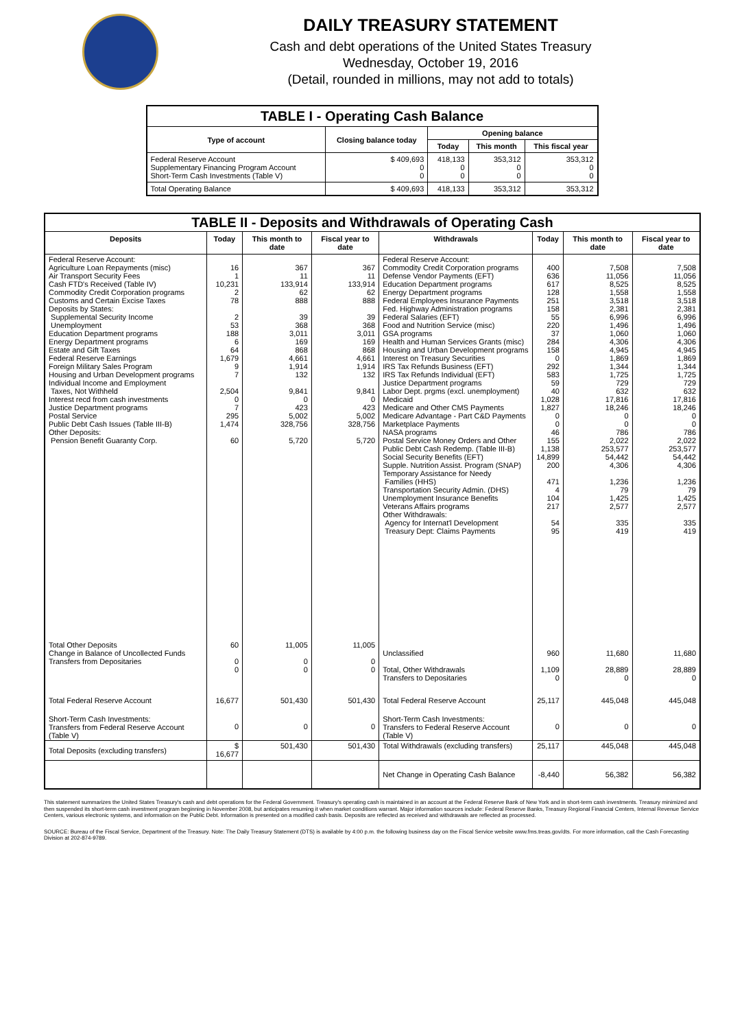DAILY TREASURY STATEMENT
Cash and debt operations of the United States Treasury
Wednesday, October 19, 2016
(Detail, rounded in millions, may not add to totals)
| TABLE I - Operating Cash Balance | | | | |
| Type of account | Closing balance today | Opening balance | | |
| | | Today | This month | This fiscal year |
| Federal Reserve Account Supplementary Financing Program Account Short-Term Cash Investments (Table V) | $ 409,693 0 0 | 418,133 0 0 | 353,312 0 0 | 353,312 0 0 |
| Total Operating Balance | $ 409,693 | 418,133 | 353,312 | 353,312 |
| TABLE II - Deposits and Withdrawals of Operating Cash | | | | | | | |
| Deposits | Today | This month to date | Fiscal year to date | Withdrawals | Today | This month to date | Fiscal year to date |
| Federal Reserve Account: Agriculture Loan Repayments (misc) Air Transport Security Fees Cash FTD's Received (Table IV) Commodity Credit Corporation programs Customs and Certain Excise Taxes Deposits by States: Supplemental Security Income Unemployment Education Department programs Energy Department programs Estate and Gift Taxes Federal Reserve Earnings Foreign Military Sales Program Housing and Urban Development programs Individual Income and Employment Taxes, Not Withheld Interest recd from cash investments Justice Department programs Postal Service Public Debt Cash Issues (Table III-B) Other Deposits: Pension Benefit Guaranty Corp. | 16 1 10,231 2 78 2 53 188 6 64 1,679 9 7 2,504 0 7 295 1,474 60 | 367 11 133,914 62 888 39 368 3,011 169 868 4,661 1,914 132 9,841 0 423 5,002 328,756 5,720 | 367 11 133,914 62 888 39 368 3,011 169 868 4,661 1,914 132 9,841 0 423 5,002 328,756 5,720 | Federal Reserve Account: Commodity Credit Corporation programs Defense Vendor Payments (EFT) Education Department programs Energy Department programs Federal Employees Insurance Payments Fed. Highway Administration programs Federal Salaries (EFT) Food and Nutrition Service (misc) GSA programs Health and Human Services Grants (misc) Housing and Urban Development programs Interest on Treasury Securities IRS Tax Refunds Business (EFT) IRS Tax Refunds Individual (EFT) Justice Department programs Labor Dept. prgms (excl. unemployment) Medicaid Medicare and Other CMS Payments Medicare Advantage - Part C&D Payments Marketplace Payments NASA programs Postal Service Money Orders and Other Public Debt Cash Redemp. (Table III-B) Social Security Benefits (EFT) Supple. Nutrition Assist. Program (SNAP) Temporary Assistance for Needy Families (HHS) Transportation Security Admin. (DHS) Unemployment Insurance Benefits Veterans Affairs programs Other Withdrawals: Agency for Internat'l Development Treasury Dept: Claims Payments | 400 636 617 128 251 158 55 220 37 284 158 0 292 583 59 40 1,028 1,827 0 0 46 155 1,138 14,899 200 471 4 104 217 54 95 | 7,508 11,056 8,525 1,558 3,518 2,381 6,996 1,496 1,060 4,306 4,945 1,869 1,344 1,725 729 632 17,816 18,246 0 0 786 2,022 253,577 54,442 4,306 1,236 79 1,425 2,577 335 419 | 7,508 11,056 8,525 1,558 3,518 2,381 6,996 1,496 1,060 4,306 4,945 1,869 1,344 1,725 729 632 17,816 18,246 0 0 786 2,022 253,577 54,442 4,306 1,236 79 1,425 2,577 335 419 |
| Total Other Deposits Change in Balance of Uncollected Funds Transfers from Depositaries | 60 0 0 | 11,005 0 0 | 11,005 0 0 | Unclassified Total, Other Withdrawals Transfers to Depositaries | 960 1,109 0 | 11,680 28,889 0 | 11,680 28,889 0 |
| Total Federal Reserve Account | 16,677 | 501,430 | 501,430 | Total Federal Reserve Account | 25,117 | 445,048 | 445,048 |
| Short-Term Cash Investments: Transfers from Federal Reserve Account (Table V) | 0 | 0 | 0 | Short-Term Cash Investments: Transfers to Federal Reserve Account (Table V) | 0 | 0 | 0 |
| Total Deposits (excluding transfers) | $ 16,677 | 501,430 | 501,430 | Total Withdrawals (excluding transfers) | 25,117 | 445,048 | 445,048 |
| | | | | Net Change in Operating Cash Balance | -8,440 | 56,382 | 56,382 |
This statement summarizes the United States Treasury's cash and debt operations for the Federal Government. Treasury's operating cash is maintained in an account at the Federal Reserve Bank of New York and in short-term cash investments. Treasury minimized and then suspended its short-term cash investment program beginning in November 2008, but anticipates resuming it when market conditions warrant. Major information sources include: Federal Reserve Banks, Treasury Regional Financial Centers, Internal Revenue Service Centers, various electronic systems, and information on the Public Debt. Information is presented on a modified cash basis. Deposits are reflected as received and withdrawals are reflected as processed.
SOURCE: Bureau of the Fiscal Service, Department of the Treasury. Note: The Daily Treasury Statement (DTS) is available by 4:00 p.m. the following business day on the Fiscal Service website www.fms.treas.gov/dts. For more information, call the Cash Forecasting Division at 202-874-9789.